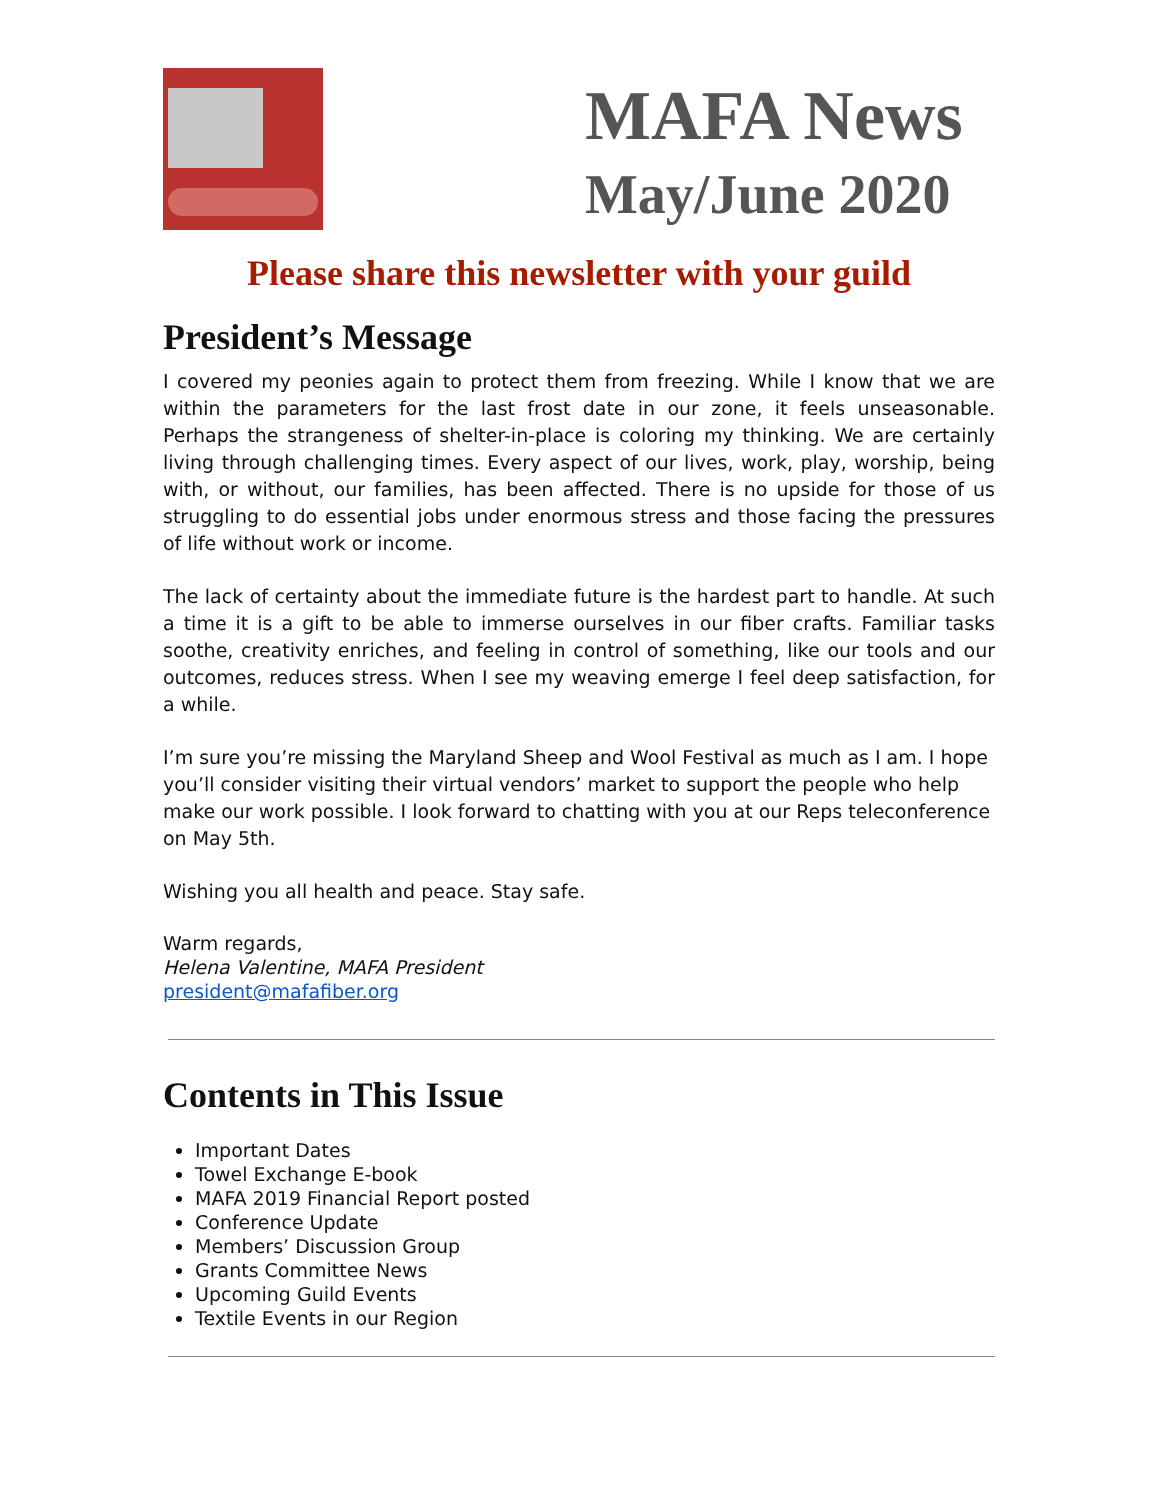MAFA News
May/June 2020
Please share this newsletter with your guild
President’s Message
I covered my peonies again to protect them from freezing. While I know that we are within the parameters for the last frost date in our zone, it feels unseasonable. Perhaps the strangeness of shelter-in-place is coloring my thinking. We are certainly living through challenging times. Every aspect of our lives, work, play, worship, being with, or without, our families, has been affected. There is no upside for those of us struggling to do essential jobs under enormous stress and those facing the pressures of life without work or income.
The lack of certainty about the immediate future is the hardest part to handle. At such a time it is a gift to be able to immerse ourselves in our fiber crafts. Familiar tasks soothe, creativity enriches, and feeling in control of something, like our tools and our outcomes, reduces stress. When I see my weaving emerge I feel deep satisfaction, for a while.
I’m sure you’re missing the Maryland Sheep and Wool Festival as much as I am. I hope you’ll consider visiting their virtual vendors’ market to support the people who help make our work possible. I look forward to chatting with you at our Reps teleconference on May 5th.
Wishing you all health and peace. Stay safe.
Warm regards,
Helena Valentine, MAFA President
president@mafafiber.org
Contents in This Issue
Important Dates
Towel Exchange E-book
MAFA 2019 Financial Report posted
Conference Update
Members’ Discussion Group
Grants Committee News
Upcoming Guild Events
Textile Events in our Region